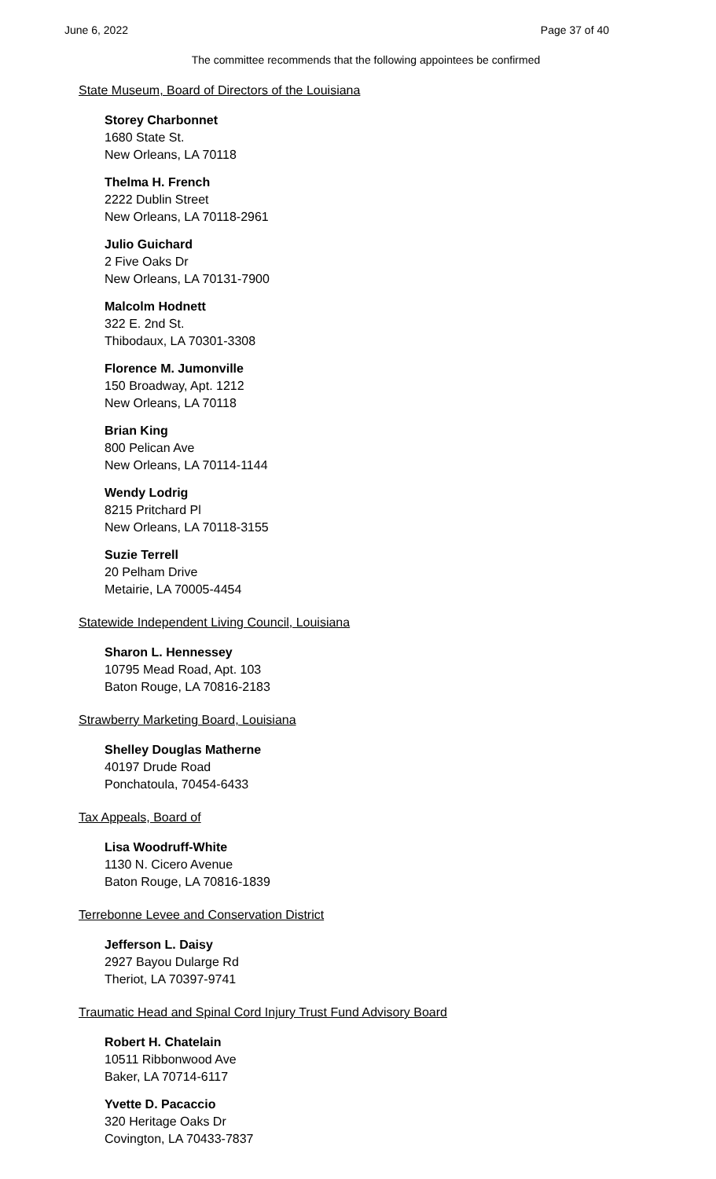June 6, 2022 Page 37 of 40
The committee recommends that the following appointees be confirmed
State Museum, Board of Directors of the Louisiana
Storey Charbonnet
1680 State St.
New Orleans, LA 70118
Thelma H. French
2222 Dublin Street
New Orleans, LA 70118-2961
Julio Guichard
2 Five Oaks Dr
New Orleans, LA 70131-7900
Malcolm Hodnett
322 E. 2nd St.
Thibodaux, LA 70301-3308
Florence M. Jumonville
150 Broadway, Apt. 1212
New Orleans, LA 70118
Brian King
800 Pelican Ave
New Orleans, LA 70114-1144
Wendy Lodrig
8215 Pritchard Pl
New Orleans, LA 70118-3155
Suzie Terrell
20 Pelham Drive
Metairie, LA 70005-4454
Statewide Independent Living Council, Louisiana
Sharon L. Hennessey
10795 Mead Road, Apt. 103
Baton Rouge, LA 70816-2183
Strawberry Marketing Board, Louisiana
Shelley Douglas Matherne
40197 Drude Road
Ponchatoula, 70454-6433
Tax Appeals, Board of
Lisa Woodruff-White
1130 N. Cicero Avenue
Baton Rouge, LA 70816-1839
Terrebonne Levee and Conservation District
Jefferson L. Daisy
2927 Bayou Dularge Rd
Theriot, LA 70397-9741
Traumatic Head and Spinal Cord Injury Trust Fund Advisory Board
Robert H. Chatelain
10511 Ribbonwood Ave
Baker, LA 70714-6117
Yvette D. Pacaccio
320 Heritage Oaks Dr
Covington, LA 70433-7837